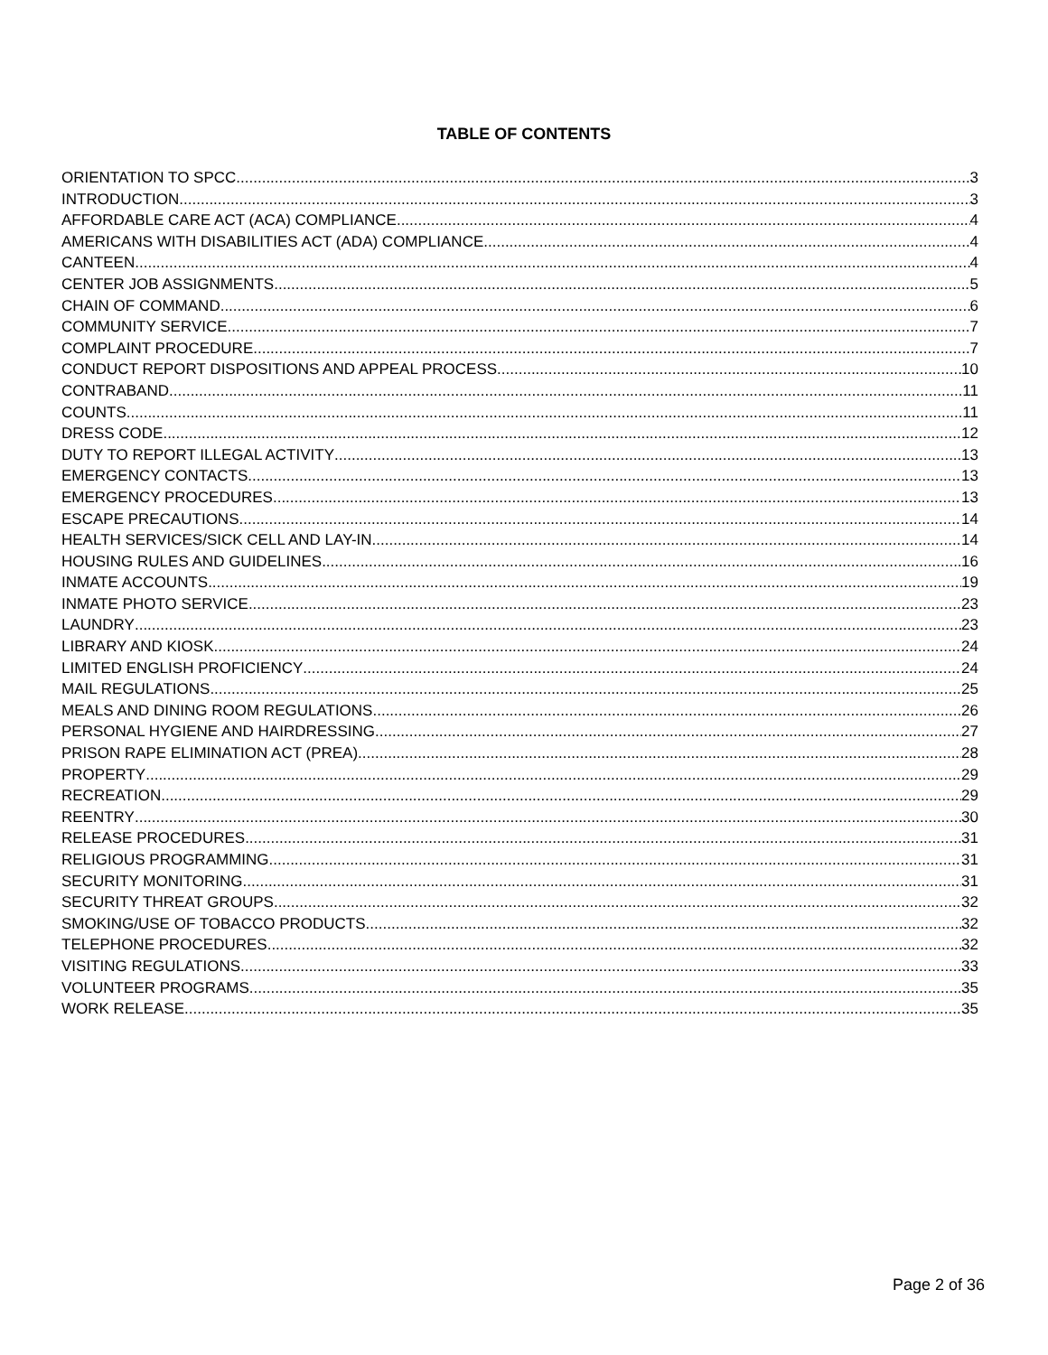TABLE OF CONTENTS
ORIENTATION TO SPCC 3
INTRODUCTION 3
AFFORDABLE CARE ACT (ACA) COMPLIANCE 4
AMERICANS WITH DISABILITIES ACT (ADA) COMPLIANCE 4
CANTEEN 4
CENTER JOB ASSIGNMENTS 5
CHAIN OF COMMAND 6
COMMUNITY SERVICE 7
COMPLAINT PROCEDURE 7
CONDUCT REPORT DISPOSITIONS AND APPEAL PROCESS 10
CONTRABAND 11
COUNTS 11
DRESS CODE 12
DUTY TO REPORT ILLEGAL ACTIVITY 13
EMERGENCY CONTACTS 13
EMERGENCY PROCEDURES 13
ESCAPE PRECAUTIONS 14
HEALTH SERVICES/SICK CELL AND LAY-IN 14
HOUSING RULES AND GUIDELINES 16
INMATE ACCOUNTS 19
INMATE PHOTO SERVICE 23
LAUNDRY 23
LIBRARY AND KIOSK 24
LIMITED ENGLISH PROFICIENCY 24
MAIL REGULATIONS 25
MEALS AND DINING ROOM REGULATIONS 26
PERSONAL HYGIENE AND HAIRDRESSING 27
PRISON RAPE ELIMINATION ACT (PREA) 28
PROPERTY 29
RECREATION 29
REENTRY 30
RELEASE PROCEDURES 31
RELIGIOUS PROGRAMMING 31
SECURITY MONITORING 31
SECURITY THREAT GROUPS 32
SMOKING/USE OF TOBACCO PRODUCTS 32
TELEPHONE PROCEDURES 32
VISITING REGULATIONS 33
VOLUNTEER PROGRAMS 35
WORK RELEASE 35
Page 2 of 36